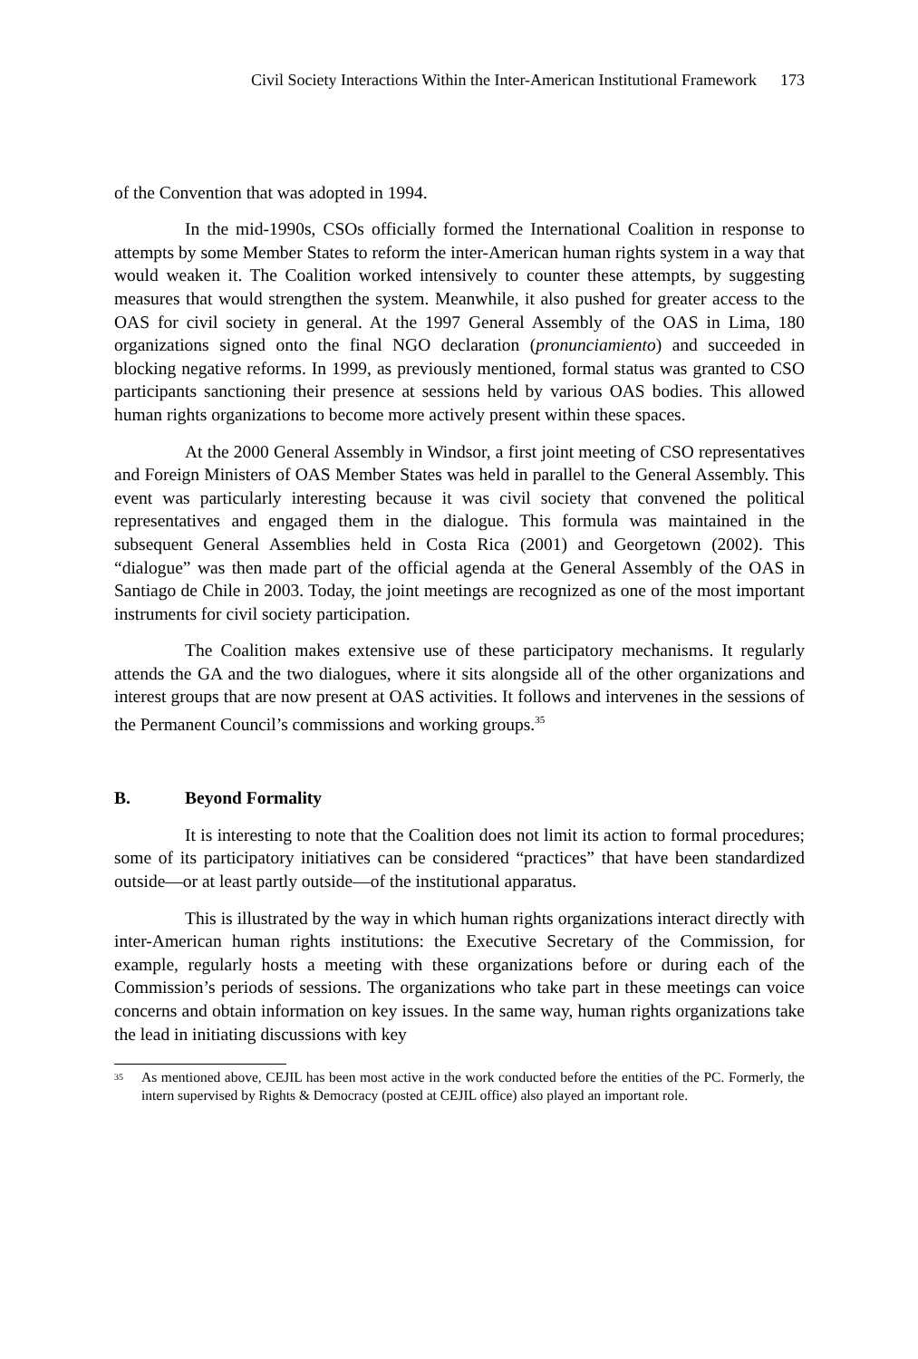Civil Society Interactions Within the Inter-American Institutional Framework 173
of the Convention that was adopted in 1994.
In the mid-1990s, CSOs officially formed the International Coalition in response to attempts by some Member States to reform the inter-American human rights system in a way that would weaken it. The Coalition worked intensively to counter these attempts, by suggesting measures that would strengthen the system. Meanwhile, it also pushed for greater access to the OAS for civil society in general. At the 1997 General Assembly of the OAS in Lima, 180 organizations signed onto the final NGO declaration (pronunciamiento) and succeeded in blocking negative reforms. In 1999, as previously mentioned, formal status was granted to CSO participants sanctioning their presence at sessions held by various OAS bodies. This allowed human rights organizations to become more actively present within these spaces.
At the 2000 General Assembly in Windsor, a first joint meeting of CSO representatives and Foreign Ministers of OAS Member States was held in parallel to the General Assembly. This event was particularly interesting because it was civil society that convened the political representatives and engaged them in the dialogue. This formula was maintained in the subsequent General Assemblies held in Costa Rica (2001) and Georgetown (2002). This “dialogue” was then made part of the official agenda at the General Assembly of the OAS in Santiago de Chile in 2003. Today, the joint meetings are recognized as one of the most important instruments for civil society participation.
The Coalition makes extensive use of these participatory mechanisms. It regularly attends the GA and the two dialogues, where it sits alongside all of the other organizations and interest groups that are now present at OAS activities. It follows and intervenes in the sessions of the Permanent Council’s commissions and working groups.<sup>35</sup>
B. Beyond Formality
It is interesting to note that the Coalition does not limit its action to formal procedures; some of its participatory initiatives can be considered “practices” that have been standardized outside—or at least partly outside—of the institutional apparatus.
This is illustrated by the way in which human rights organizations interact directly with inter-American human rights institutions: the Executive Secretary of the Commission, for example, regularly hosts a meeting with these organizations before or during each of the Commission’s periods of sessions. The organizations who take part in these meetings can voice concerns and obtain information on key issues. In the same way, human rights organizations take the lead in initiating discussions with key
<sup>35</sup>
As mentioned above, CEJIL has been most active in the work conducted before the entities of the PC. Formerly, the intern supervised by Rights & Democracy (posted at CEJIL office) also played an important role.